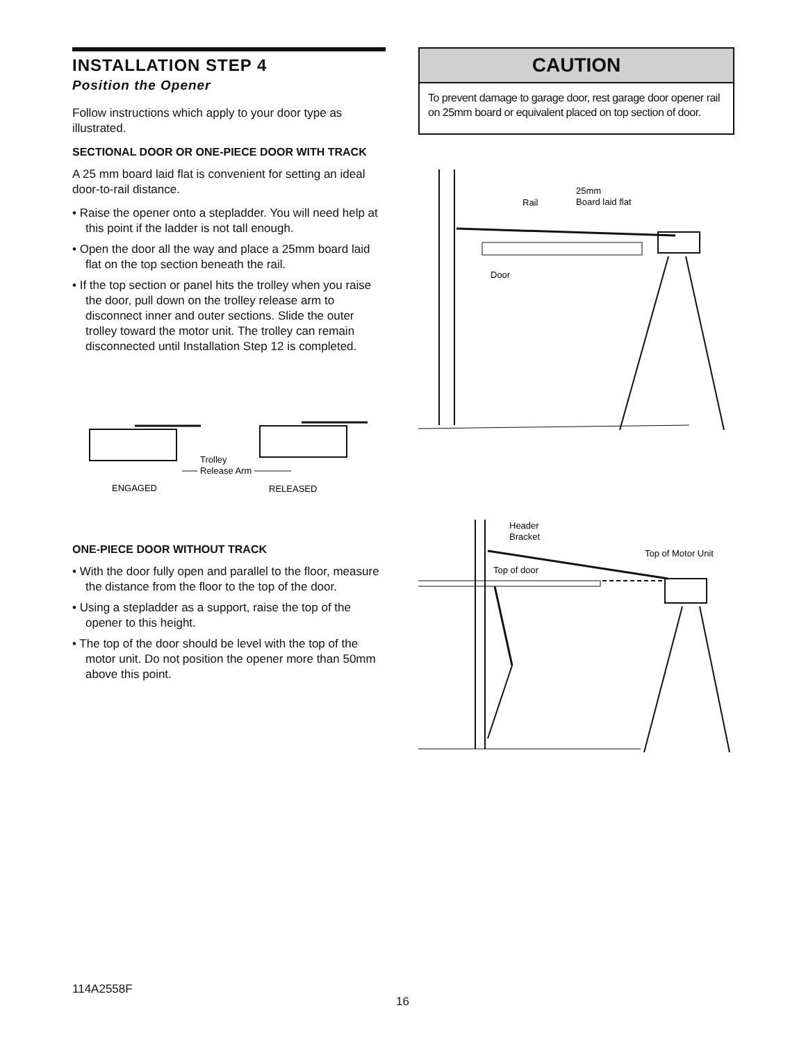INSTALLATION STEP 4
Position the Opener
Follow instructions which apply to your door type as illustrated.
SECTIONAL DOOR OR ONE-PIECE DOOR WITH TRACK
A 25 mm board laid flat is convenient for setting an ideal door-to-rail distance.
• Raise the opener onto a stepladder. You will need help at this point if the ladder is not tall enough.
• Open the door all the way and place a 25mm board laid flat on the top section beneath the rail.
• If the top section or panel hits the trolley when you raise the door, pull down on the trolley release arm to disconnect inner and outer sections. Slide the outer trolley toward the motor unit. The trolley can remain disconnected until Installation Step 12 is completed.
Trolley
Release Arm
ENGAGED
RELEASED
ONE-PIECE DOOR WITHOUT TRACK
• With the door fully open and parallel to the floor, measure the distance from the floor to the top of the door.
• Using a stepladder as a support, raise the top of the opener to this height.
• The top of the door should be level with the top of the motor unit. Do not position the opener more than 50mm above this point.
CAUTION
To prevent damage to garage door, rest garage door opener rail on 25mm board or equivalent placed on top section of door.
25mm
Board laid flat
Rail
Door
Header
Bracket
Top of Motor Unit
Top of door
114A2558F
16